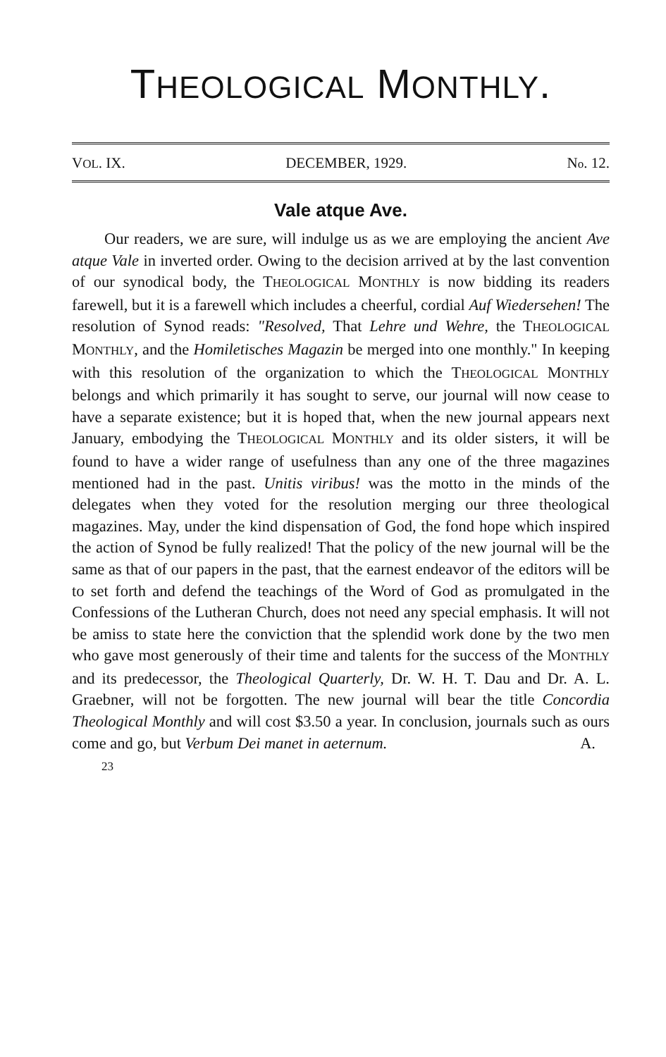THEOLOGICAL MONTHLY.
VOL. IX. DECEMBER, 1929. No. 12.
Vale atque Ave.
Our readers, we are sure, will indulge us as we are employing the ancient Ave atque Vale in inverted order. Owing to the decision arrived at by the last convention of our synodical body, the THEOLOGICAL MONTHLY is now bidding its readers farewell, but it is a farewell which includes a cheerful, cordial Auf Wiedersehen! The resolution of Synod reads: "Resolved, That Lehre und Wehre, the THEOLOGICAL MONTHLY, and the Homiletisches Magazin be merged into one monthly." In keeping with this resolution of the organization to which the THEOLOGICAL MONTHLY belongs and which primarily it has sought to serve, our journal will now cease to have a separate existence; but it is hoped that, when the new journal appears next January, embodying the THEOLOGICAL MONTHLY and its older sisters, it will be found to have a wider range of usefulness than any one of the three magazines mentioned had in the past. Unitis viribus! was the motto in the minds of the delegates when they voted for the resolution merging our three theological magazines. May, under the kind dispensation of God, the fond hope which inspired the action of Synod be fully realized! That the policy of the new journal will be the same as that of our papers in the past, that the earnest endeavor of the editors will be to set forth and defend the teachings of the Word of God as promulgated in the Confessions of the Lutheran Church, does not need any special emphasis. It will not be amiss to state here the conviction that the splendid work done by the two men who gave most generously of their time and talents for the success of the MONTHLY and its predecessor, the Theological Quarterly, Dr. W. H. T. Dau and Dr. A. L. Graebner, will not be forgotten. The new journal will bear the title Concordia Theological Monthly and will cost $3.50 a year. In conclusion, journals such as ours come and go, but Verbum Dei manet in aeternum. A.
23